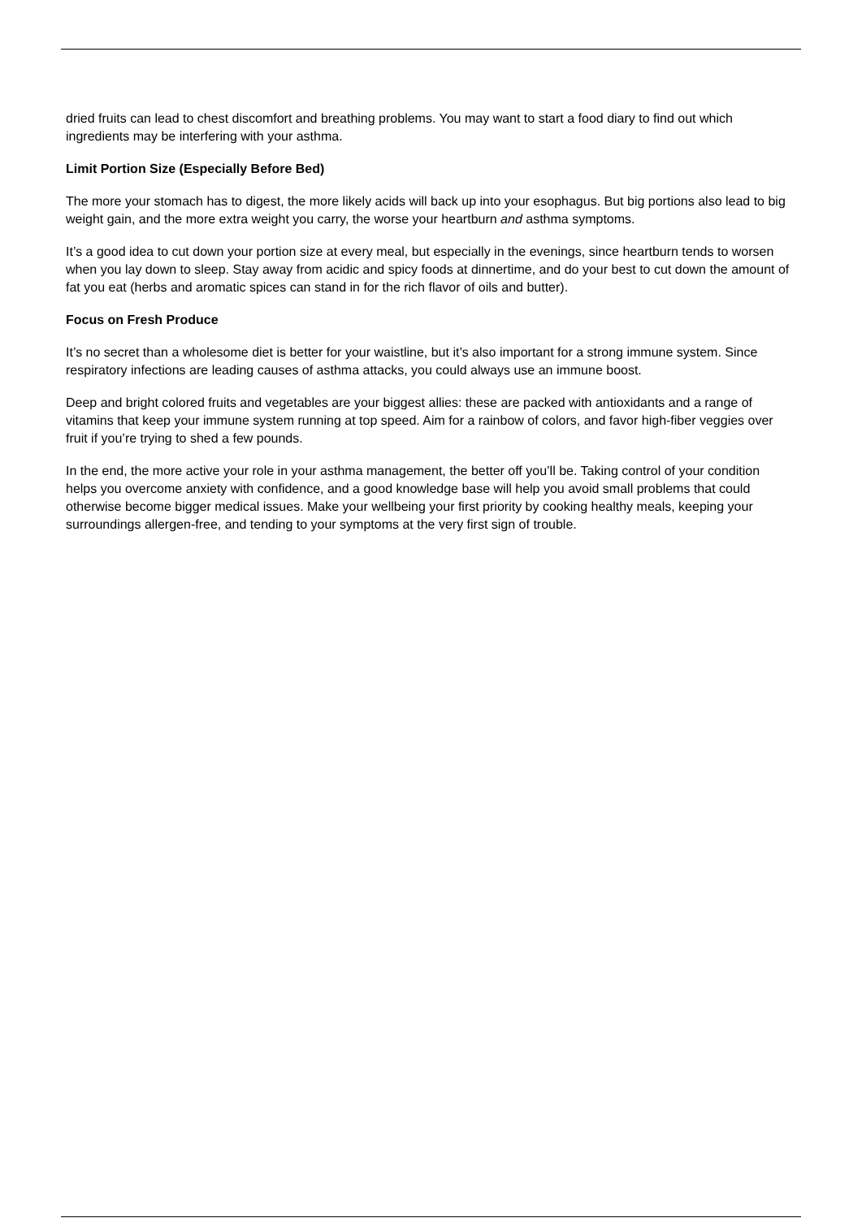dried fruits can lead to chest discomfort and breathing problems. You may want to start a food diary to find out which ingredients may be interfering with your asthma.
Limit Portion Size (Especially Before Bed)
The more your stomach has to digest, the more likely acids will back up into your esophagus. But big portions also lead to big weight gain, and the more extra weight you carry, the worse your heartburn and asthma symptoms.
It’s a good idea to cut down your portion size at every meal, but especially in the evenings, since heartburn tends to worsen when you lay down to sleep. Stay away from acidic and spicy foods at dinnertime, and do your best to cut down the amount of fat you eat (herbs and aromatic spices can stand in for the rich flavor of oils and butter).
Focus on Fresh Produce
It’s no secret than a wholesome diet is better for your waistline, but it’s also important for a strong immune system. Since respiratory infections are leading causes of asthma attacks, you could always use an immune boost.
Deep and bright colored fruits and vegetables are your biggest allies: these are packed with antioxidants and a range of vitamins that keep your immune system running at top speed. Aim for a rainbow of colors, and favor high-fiber veggies over fruit if you’re trying to shed a few pounds.
In the end, the more active your role in your asthma management, the better off you’ll be. Taking control of your condition helps you overcome anxiety with confidence, and a good knowledge base will help you avoid small problems that could otherwise become bigger medical issues. Make your wellbeing your first priority by cooking healthy meals, keeping your surroundings allergen-free, and tending to your symptoms at the very first sign of trouble.